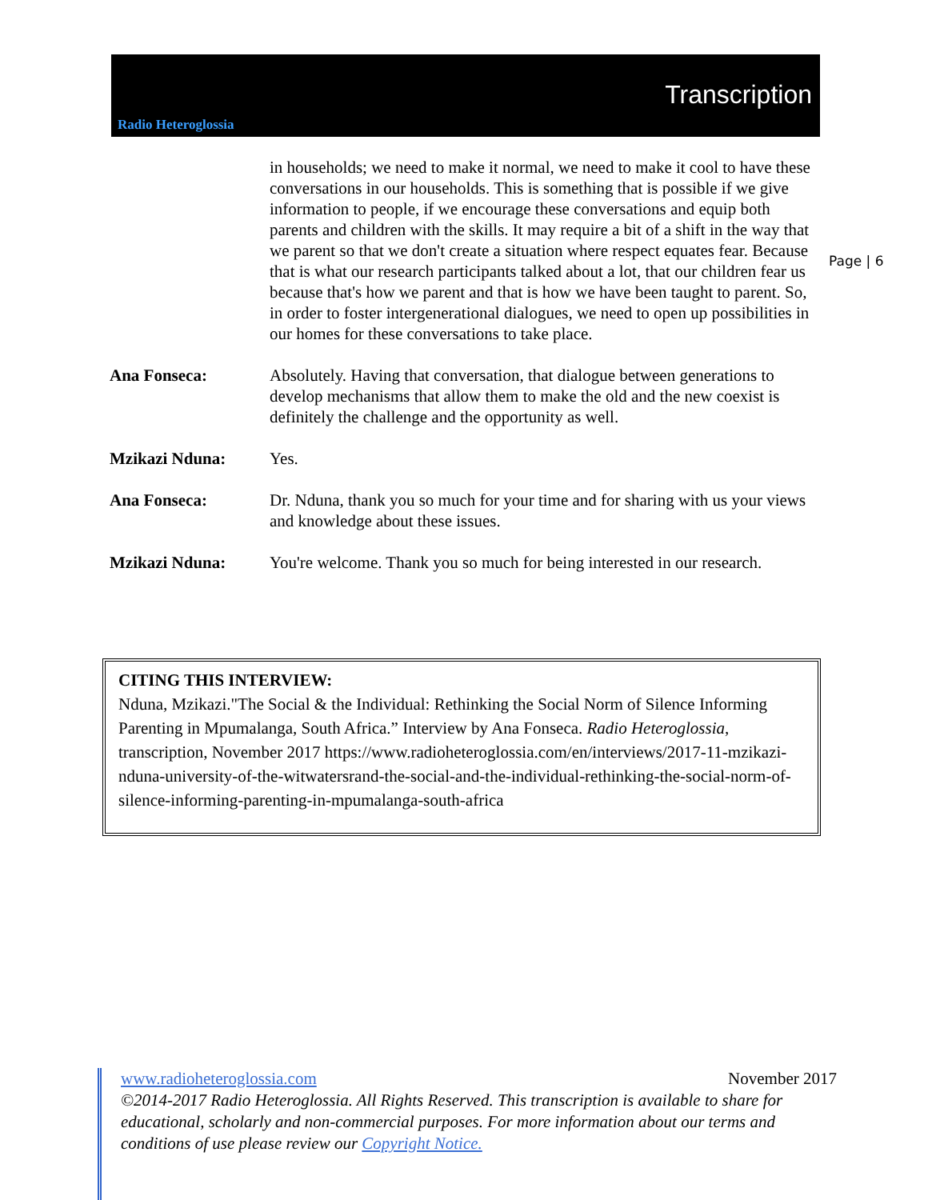Radio Heteroglossia
Transcription
Page | 6
in households; we need to make it normal, we need to make it cool to have these conversations in our households. This is something that is possible if we give information to people, if we encourage these conversations and equip both parents and children with the skills. It may require a bit of a shift in the way that we parent so that we don't create a situation where respect equates fear. Because that is what our research participants talked about a lot, that our children fear us because that's how we parent and that is how we have been taught to parent. So, in order to foster intergenerational dialogues, we need to open up possibilities in our homes for these conversations to take place.
Ana Fonseca: Absolutely. Having that conversation, that dialogue between generations to develop mechanisms that allow them to make the old and the new coexist is definitely the challenge and the opportunity as well.
Mzikazi Nduna: Yes.
Ana Fonseca: Dr. Nduna, thank you so much for your time and for sharing with us your views and knowledge about these issues.
Mzikazi Nduna: You're welcome. Thank you so much for being interested in our research.
CITING THIS INTERVIEW:
Nduna, Mzikazi."The Social & the Individual: Rethinking the Social Norm of Silence Informing Parenting in Mpumalanga, South Africa.” Interview by Ana Fonseca. Radio Heteroglossia, transcription, November 2017 https://www.radioheteroglossia.com/en/interviews/2017-11-mzikazi-nduna-university-of-the-witwatersrand-the-social-and-the-individual-rethinking-the-social-norm-of-silence-informing-parenting-in-mpumalanga-south-africa
www.radioheteroglossia.com November 2017
©2014-2017 Radio Heteroglossia. All Rights Reserved. This transcription is available to share for educational, scholarly and non-commercial purposes. For more information about our terms and conditions of use please review our Copyright Notice.